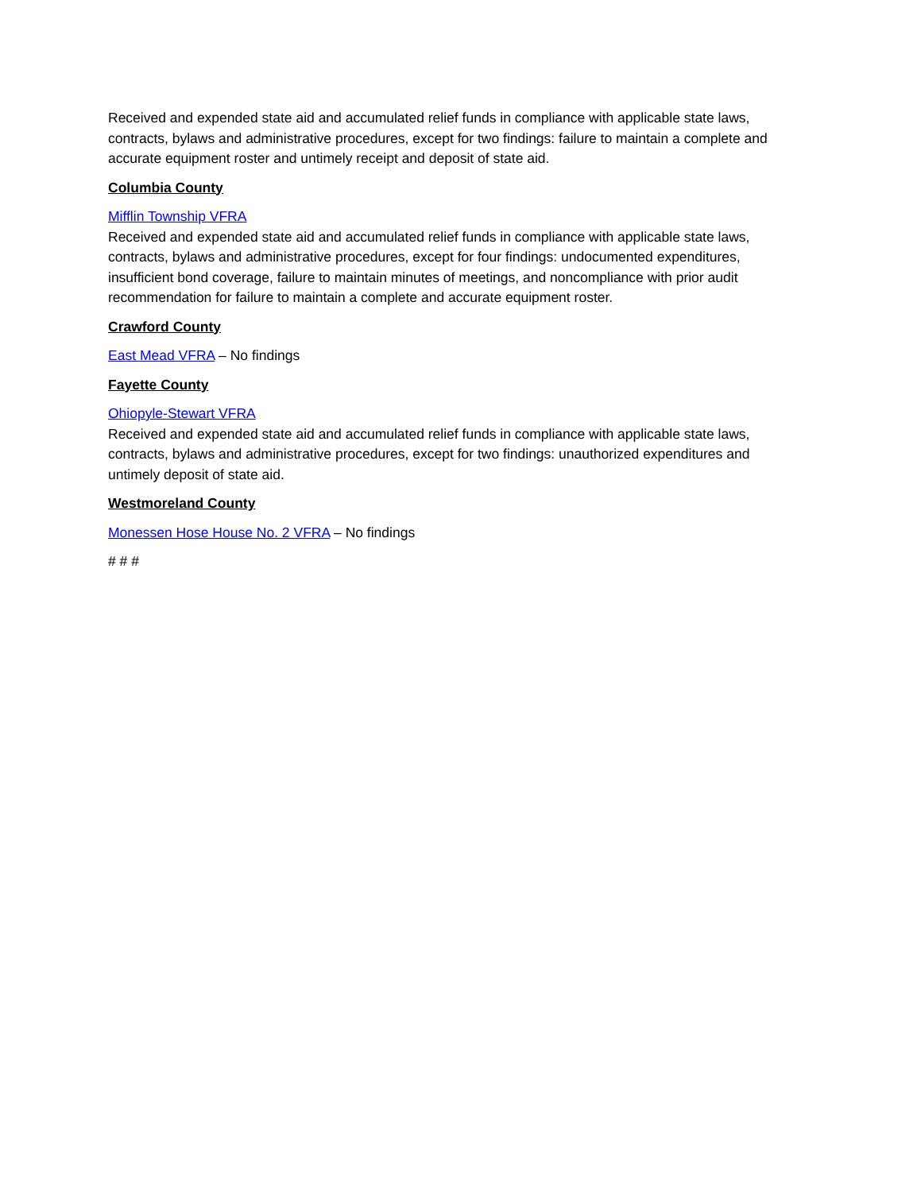Received and expended state aid and accumulated relief funds in compliance with applicable state laws, contracts, bylaws and administrative procedures, except for two findings: failure to maintain a complete and accurate equipment roster and untimely receipt and deposit of state aid.
Columbia County
Mifflin Township VFRA
Received and expended state aid and accumulated relief funds in compliance with applicable state laws, contracts, bylaws and administrative procedures, except for four findings: undocumented expenditures, insufficient bond coverage, failure to maintain minutes of meetings, and noncompliance with prior audit recommendation for failure to maintain a complete and accurate equipment roster.
Crawford County
East Mead VFRA – No findings
Fayette County
Ohiopyle-Stewart VFRA
Received and expended state aid and accumulated relief funds in compliance with applicable state laws, contracts, bylaws and administrative procedures, except for two findings: unauthorized expenditures and untimely deposit of state aid.
Westmoreland County
Monessen Hose House No. 2 VFRA – No findings
# # #